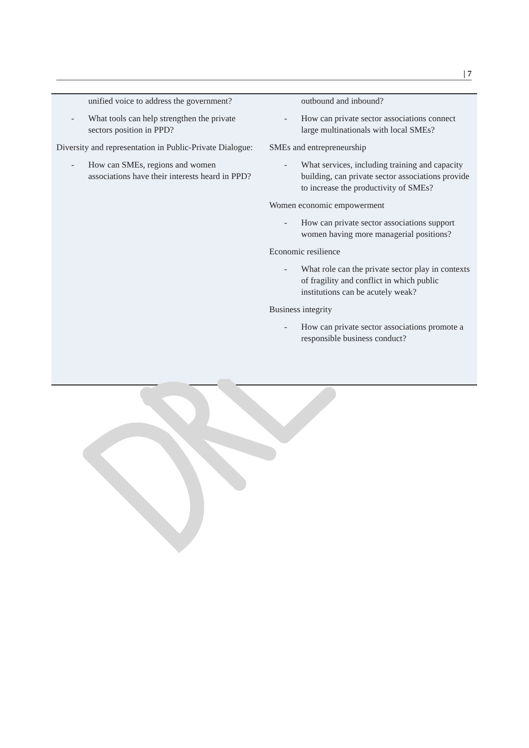| 7
unified voice to address the government?
- What tools can help strengthen the private sectors position in PPD?
Diversity and representation in Public-Private Dialogue:
- How can SMEs, regions and women associations have their interests heard in PPD?
outbound and inbound?
- How can private sector associations connect large multinationals with local SMEs?
SMEs and entrepreneurship
- What services, including training and capacity building, can private sector associations provide to increase the productivity of SMEs?
Women economic empowerment
- How can private sector associations support women having more managerial positions?
Economic resilience
- What role can the private sector play in contexts of fragility and conflict in which public institutions can be acutely weak?
Business integrity
- How can private sector associations promote a responsible business conduct?